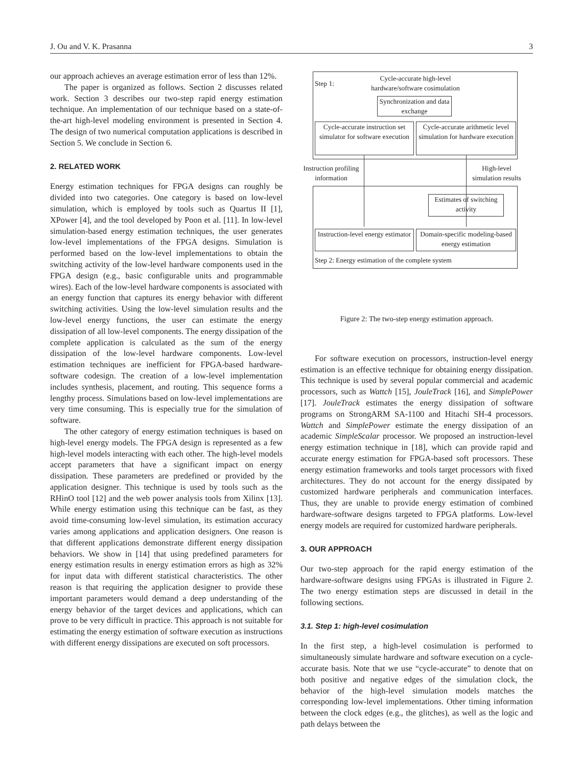J. Ou and V. K. Prasanna 3
our approach achieves an average estimation error of less than 12%.
The paper is organized as follows. Section 2 discusses related work. Section 3 describes our two-step rapid energy estimation technique. An implementation of our technique based on a state-of-the-art high-level modeling environment is presented in Section 4. The design of two numerical computation applications is described in Section 5. We conclude in Section 6.
2. RELATED WORK
Energy estimation techniques for FPGA designs can roughly be divided into two categories. One category is based on low-level simulation, which is employed by tools such as Quartus II [1], XPower [4], and the tool developed by Poon et al. [11]. In low-level simulation-based energy estimation techniques, the user generates low-level implementations of the FPGA designs. Simulation is performed based on the low-level implementations to obtain the switching activity of the low-level hardware components used in the FPGA design (e.g., basic configurable units and programmable wires). Each of the low-level hardware components is associated with an energy function that captures its energy behavior with different switching activities. Using the low-level simulation results and the low-level energy functions, the user can estimate the energy dissipation of all low-level components. The energy dissipation of the complete application is calculated as the sum of the energy dissipation of the low-level hardware components. Low-level estimation techniques are inefficient for FPGA-based hardware-software codesign. The creation of a low-level implementation includes synthesis, placement, and routing. This sequence forms a lengthy process. Simulations based on low-level implementations are very time consuming. This is especially true for the simulation of software.
The other category of energy estimation techniques is based on high-level energy models. The FPGA design is represented as a few high-level models interacting with each other. The high-level models accept parameters that have a significant impact on energy dissipation. These parameters are predefined or provided by the application designer. This technique is used by tools such as the RHinO tool [12] and the web power analysis tools from Xilinx [13]. While energy estimation using this technique can be fast, as they avoid time-consuming low-level simulation, its estimation accuracy varies among applications and application designers. One reason is that different applications demonstrate different energy dissipation behaviors. We show in [14] that using predefined parameters for energy estimation results in energy estimation errors as high as 32% for input data with different statistical characteristics. The other reason is that requiring the application designer to provide these important parameters would demand a deep understanding of the energy behavior of the target devices and applications, which can prove to be very difficult in practice. This approach is not suitable for estimating the energy estimation of software execution as instructions with different energy dissipations are executed on soft processors.
Step 1:
Cycle-accurate high-level hardware/software cosimulation
Synchronization and data exchange
Cycle-accurate instruction set simulator for software execution
Cycle-accurate arithmetic level simulation for hardware execution
Instruction profiling information
High-level simulation results
Estimates of switching activity
Instruction-level energy estimator
Domain-specific modeling-based energy estimation
Step 2: Energy estimation of the complete system
Figure 2: The two-step energy estimation approach.
For software execution on processors, instruction-level energy estimation is an effective technique for obtaining energy dissipation. This technique is used by several popular commercial and academic processors, such as Wattch [15], JouleTrack [16], and SimplePower [17]. JouleTrack estimates the energy dissipation of software programs on StrongARM SA-1100 and Hitachi SH-4 processors. Wattch and SimplePower estimate the energy dissipation of an academic SimpleScalar processor. We proposed an instruction-level energy estimation technique in [18], which can provide rapid and accurate energy estimation for FPGA-based soft processors. These energy estimation frameworks and tools target processors with fixed architectures. They do not account for the energy dissipated by customized hardware peripherals and communication interfaces. Thus, they are unable to provide energy estimation of combined hardware-software designs targeted to FPGA platforms. Low-level energy models are required for customized hardware peripherals.
3. OUR APPROACH
Our two-step approach for the rapid energy estimation of the hardware-software designs using FPGAs is illustrated in Figure 2. The two energy estimation steps are discussed in detail in the following sections.
3.1. Step 1: high-level cosimulation
In the first step, a high-level cosimulation is performed to simultaneously simulate hardware and software execution on a cycle-accurate basis. Note that we use “cycle-accurate” to denote that on both positive and negative edges of the simulation clock, the behavior of the high-level simulation models matches the corresponding low-level implementations. Other timing information between the clock edges (e.g., the glitches), as well as the logic and path delays between the